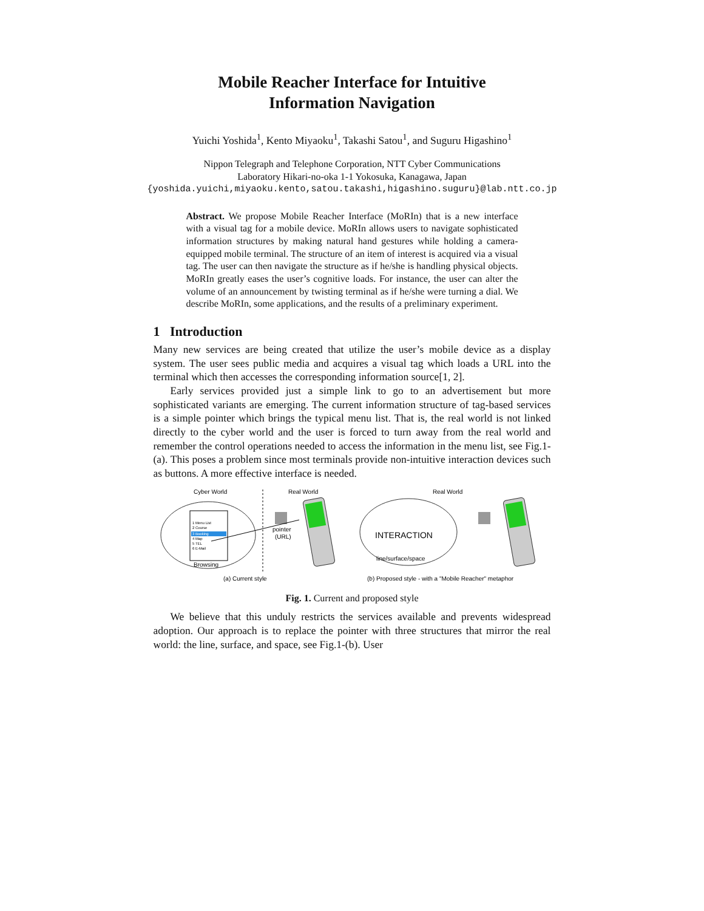Mobile Reacher Interface for Intuitive
Information Navigation
Yuichi Yoshida<sup>1</sup>, Kento Miyaoku<sup>1</sup>, Takashi Satou<sup>1</sup>, and Suguru Higashino<sup>1</sup>
Nippon Telegraph and Telephone Corporation, NTT Cyber Communications
Laboratory Hikari-no-oka 1-1 Yokosuka, Kanagawa, Japan
{yoshida.yuichi,miyaoku.kento,satou.takashi,higashino.suguru}@lab.ntt.co.jp
Abstract. We propose Mobile Reacher Interface (MoRIn) that is a new interface with a visual tag for a mobile device. MoRIn allows users to navigate sophisticated information structures by making natural hand gestures while holding a camera-equipped mobile terminal. The structure of an item of interest is acquired via a visual tag. The user can then navigate the structure as if he/she is handling physical objects. MoRIn greatly eases the user’s cognitive loads. For instance, the user can alter the volume of an announcement by twisting terminal as if he/she were turning a dial. We describe MoRIn, some applications, and the results of a preliminary experiment.
1 Introduction
Many new services are being created that utilize the user’s mobile device as a display system. The user sees public media and acquires a visual tag which loads a URL into the terminal which then accesses the corresponding information source[1, 2].
Early services provided just a simple link to go to an advertisement but more sophisticated variants are emerging. The current information structure of tag-based services is a simple pointer which brings the typical menu list. That is, the real world is not linked directly to the cyber world and the user is forced to turn away from the real world and remember the control operations needed to access the information in the menu list, see Fig.1-(a). This poses a problem since most terminals provide non-intuitive interaction devices such as buttons. A more effective interface is needed.
Cyber World
1 Menu List
2 Course
3 Booking
4 Map
5 TEL
6 E-Mail
Browsing
Real World
pointer
(URL)
(a) Current style
Real World
INTERACTION
line/surface/space
(b) Proposed style - with a "Mobile Reacher" metaphor
Fig. 1. Current and proposed style
We believe that this unduly restricts the services available and prevents widespread adoption. Our approach is to replace the pointer with three structures that mirror the real world: the line, surface, and space, see Fig.1-(b). User